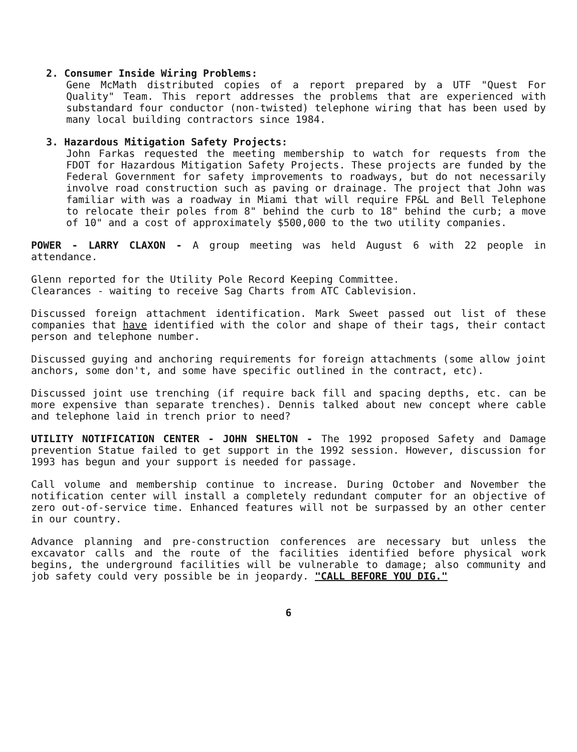2. Consumer Inside Wiring Problems:
Gene McMath distributed copies of a report prepared by a UTF "Quest For Quality" Team. This report addresses the problems that are experienced with substandard four conductor (non-twisted) telephone wiring that has been used by many local building contractors since 1984.
3. Hazardous Mitigation Safety Projects:
John Farkas requested the meeting membership to watch for requests from the FDOT for Hazardous Mitigation Safety Projects. These projects are funded by the Federal Government for safety improvements to roadways, but do not necessarily involve road construction such as paving or drainage. The project that John was familiar with was a roadway in Miami that will require FP&L and Bell Telephone to relocate their poles from 8" behind the curb to 18" behind the curb; a move of 10" and a cost of approximately $500,000 to the two utility companies.
POWER - LARRY CLAXON - A group meeting was held August 6 with 22 people in attendance.
Glenn reported for the Utility Pole Record Keeping Committee.
Clearances - waiting to receive Sag Charts from ATC Cablevision.
Discussed foreign attachment identification. Mark Sweet passed out list of these companies that have identified with the color and shape of their tags, their contact person and telephone number.
Discussed guying and anchoring requirements for foreign attachments (some allow joint anchors, some don't, and some have specific outlined in the contract, etc).
Discussed joint use trenching (if require back fill and spacing depths, etc. can be more expensive than separate trenches). Dennis talked about new concept where cable and telephone laid in trench prior to need?
UTILITY NOTIFICATION CENTER - JOHN SHELTON - The 1992 proposed Safety and Damage prevention Statue failed to get support in the 1992 session. However, discussion for 1993 has begun and your support is needed for passage.
Call volume and membership continue to increase. During October and November the notification center will install a completely redundant computer for an objective of zero out-of-service time. Enhanced features will not be surpassed by an other center in our country.
Advance planning and pre-construction conferences are necessary but unless the excavator calls and the route of the facilities identified before physical work begins, the underground facilities will be vulnerable to damage; also community and job safety could very possible be in jeopardy. "CALL BEFORE YOU DIG."
6